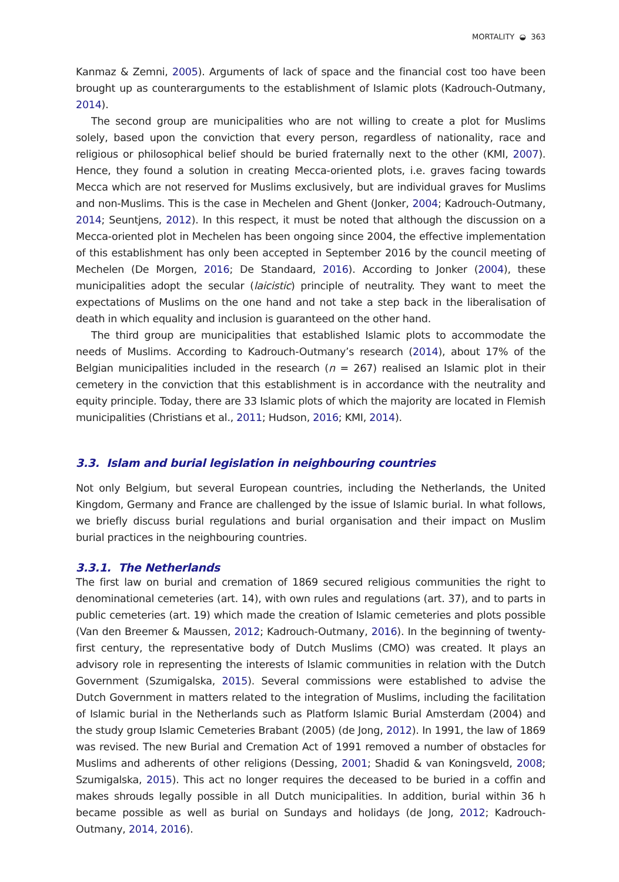MORTALITY ◒ 363
Kanmaz & Zemni, 2005). Arguments of lack of space and the financial cost too have been brought up as counterarguments to the establishment of Islamic plots (Kadrouch-Outmany, 2014).
The second group are municipalities who are not willing to create a plot for Muslims solely, based upon the conviction that every person, regardless of nationality, race and religious or philosophical belief should be buried fraternally next to the other (KMI, 2007). Hence, they found a solution in creating Mecca-oriented plots, i.e. graves facing towards Mecca which are not reserved for Muslims exclusively, but are individual graves for Muslims and non-Muslims. This is the case in Mechelen and Ghent (Jonker, 2004; Kadrouch-Outmany, 2014; Seuntjens, 2012). In this respect, it must be noted that although the discussion on a Mecca-oriented plot in Mechelen has been ongoing since 2004, the effective implementation of this establishment has only been accepted in September 2016 by the council meeting of Mechelen (De Morgen, 2016; De Standaard, 2016). According to Jonker (2004), these municipalities adopt the secular (laicistic) principle of neutrality. They want to meet the expectations of Muslims on the one hand and not take a step back in the liberalisation of death in which equality and inclusion is guaranteed on the other hand.
The third group are municipalities that established Islamic plots to accommodate the needs of Muslims. According to Kadrouch-Outmany’s research (2014), about 17% of the Belgian municipalities included in the research (n = 267) realised an Islamic plot in their cemetery in the conviction that this establishment is in accordance with the neutrality and equity principle. Today, there are 33 Islamic plots of which the majority are located in Flemish municipalities (Christians et al., 2011; Hudson, 2016; KMI, 2014).
3.3. Islam and burial legislation in neighbouring countries
Not only Belgium, but several European countries, including the Netherlands, the United Kingdom, Germany and France are challenged by the issue of Islamic burial. In what follows, we briefly discuss burial regulations and burial organisation and their impact on Muslim burial practices in the neighbouring countries.
3.3.1. The Netherlands
The first law on burial and cremation of 1869 secured religious communities the right to denominational cemeteries (art. 14), with own rules and regulations (art. 37), and to parts in public cemeteries (art. 19) which made the creation of Islamic cemeteries and plots possible (Van den Breemer & Maussen, 2012; Kadrouch-Outmany, 2016). In the beginning of twenty-first century, the representative body of Dutch Muslims (CMO) was created. It plays an advisory role in representing the interests of Islamic communities in relation with the Dutch Government (Szumigalska, 2015). Several commissions were established to advise the Dutch Government in matters related to the integration of Muslims, including the facilitation of Islamic burial in the Netherlands such as Platform Islamic Burial Amsterdam (2004) and the study group Islamic Cemeteries Brabant (2005) (de Jong, 2012). In 1991, the law of 1869 was revised. The new Burial and Cremation Act of 1991 removed a number of obstacles for Muslims and adherents of other religions (Dessing, 2001; Shadid & van Koningsveld, 2008; Szumigalska, 2015). This act no longer requires the deceased to be buried in a coffin and makes shrouds legally possible in all Dutch municipalities. In addition, burial within 36 h became possible as well as burial on Sundays and holidays (de Jong, 2012; Kadrouch-Outmany, 2014, 2016).